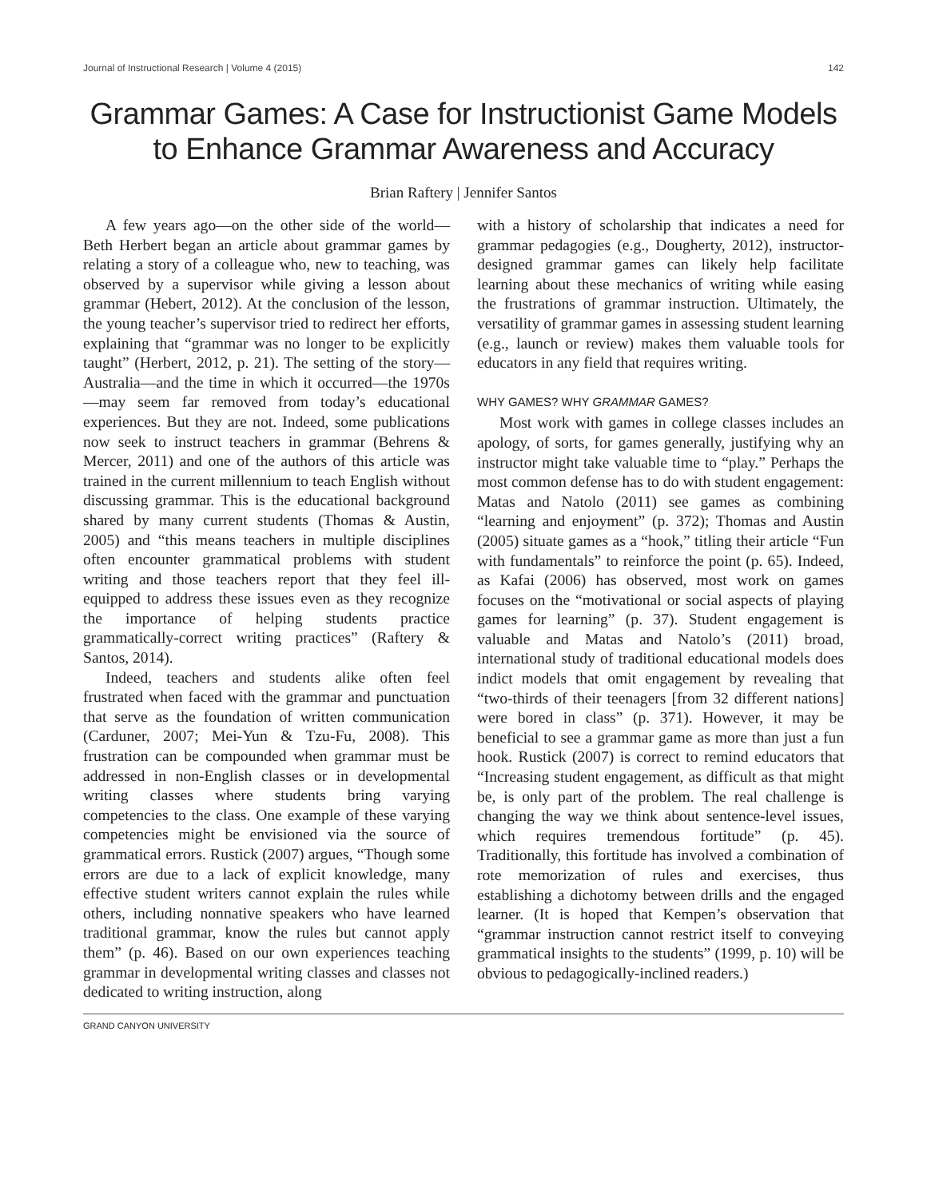Journal of Instructional Research | Volume 4 (2015) 142
Grammar Games: A Case for Instructionist Game Models
to Enhance Grammar Awareness and Accuracy
Brian Raftery | Jennifer Santos
A few years ago—on the other side of the world—Beth Herbert began an article about grammar games by relating a story of a colleague who, new to teaching, was observed by a supervisor while giving a lesson about grammar (Hebert, 2012). At the conclusion of the lesson, the young teacher’s supervisor tried to redirect her efforts, explaining that “grammar was no longer to be explicitly taught” (Herbert, 2012, p. 21). The setting of the story—Australia—and the time in which it occurred—the 1970s—may seem far removed from today’s educational experiences. But they are not. Indeed, some publications now seek to instruct teachers in grammar (Behrens & Mercer, 2011) and one of the authors of this article was trained in the current millennium to teach English without discussing grammar. This is the educational background shared by many current students (Thomas & Austin, 2005) and “this means teachers in multiple disciplines often encounter grammatical problems with student writing and those teachers report that they feel ill-equipped to address these issues even as they recognize the importance of helping students practice grammatically-correct writing practices” (Raftery & Santos, 2014).
Indeed, teachers and students alike often feel frustrated when faced with the grammar and punctuation that serve as the foundation of written communication (Carduner, 2007; Mei-Yun & Tzu-Fu, 2008). This frustration can be compounded when grammar must be addressed in non-English classes or in developmental writing classes where students bring varying competencies to the class. One example of these varying competencies might be envisioned via the source of grammatical errors. Rustick (2007) argues, “Though some errors are due to a lack of explicit knowledge, many effective student writers cannot explain the rules while others, including nonnative speakers who have learned traditional grammar, know the rules but cannot apply them” (p. 46). Based on our own experiences teaching grammar in developmental writing classes and classes not dedicated to writing instruction, along
with a history of scholarship that indicates a need for grammar pedagogies (e.g., Dougherty, 2012), instructor-designed grammar games can likely help facilitate learning about these mechanics of writing while easing the frustrations of grammar instruction. Ultimately, the versatility of grammar games in assessing student learning (e.g., launch or review) makes them valuable tools for educators in any field that requires writing.
WHY GAMES? WHY GRAMMAR GAMES?
Most work with games in college classes includes an apology, of sorts, for games generally, justifying why an instructor might take valuable time to “play.” Perhaps the most common defense has to do with student engagement: Matas and Natolo (2011) see games as combining “learning and enjoyment” (p. 372); Thomas and Austin (2005) situate games as a “hook,” titling their article “Fun with fundamentals” to reinforce the point (p. 65). Indeed, as Kafai (2006) has observed, most work on games focuses on the “motivational or social aspects of playing games for learning” (p. 37). Student engagement is valuable and Matas and Natolo’s (2011) broad, international study of traditional educational models does indict models that omit engagement by revealing that “two-thirds of their teenagers [from 32 different nations] were bored in class” (p. 371). However, it may be beneficial to see a grammar game as more than just a fun hook. Rustick (2007) is correct to remind educators that “Increasing student engagement, as difficult as that might be, is only part of the problem. The real challenge is changing the way we think about sentence-level issues, which requires tremendous fortitude” (p. 45). Traditionally, this fortitude has involved a combination of rote memorization of rules and exercises, thus establishing a dichotomy between drills and the engaged learner. (It is hoped that Kempen’s observation that “grammar instruction cannot restrict itself to conveying grammatical insights to the students” (1999, p. 10) will be obvious to pedagogically-inclined readers.)
GRAND CANYON UNIVERSITY